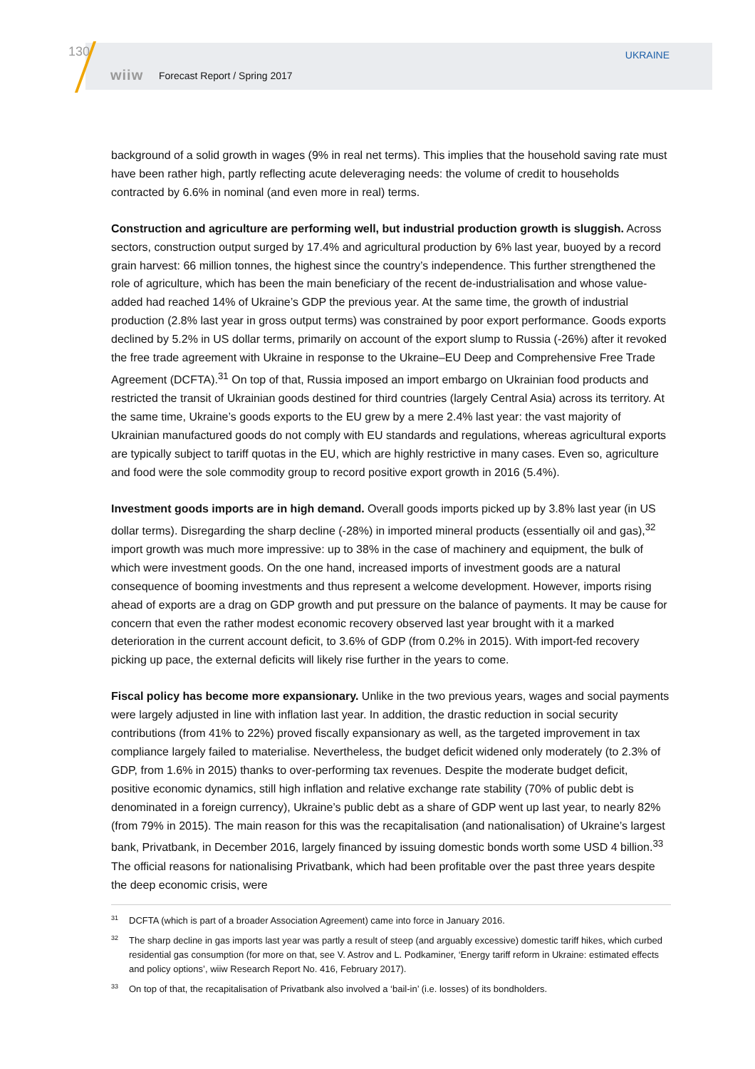130
wiiw Forecast Report / Spring 2017
UKRAINE
background of a solid growth in wages (9% in real net terms). This implies that the household saving rate must have been rather high, partly reflecting acute deleveraging needs: the volume of credit to households contracted by 6.6% in nominal (and even more in real) terms.
Construction and agriculture are performing well, but industrial production growth is sluggish. Across sectors, construction output surged by 17.4% and agricultural production by 6% last year, buoyed by a record grain harvest: 66 million tonnes, the highest since the country’s independence. This further strengthened the role of agriculture, which has been the main beneficiary of the recent de-industrialisation and whose value-added had reached 14% of Ukraine’s GDP the previous year. At the same time, the growth of industrial production (2.8% last year in gross output terms) was constrained by poor export performance. Goods exports declined by 5.2% in US dollar terms, primarily on account of the export slump to Russia (-26%) after it revoked the free trade agreement with Ukraine in response to the Ukraine–EU Deep and Comprehensive Free Trade Agreement (DCFTA).<sup>31</sup> On top of that, Russia imposed an import embargo on Ukrainian food products and restricted the transit of Ukrainian goods destined for third countries (largely Central Asia) across its territory. At the same time, Ukraine’s goods exports to the EU grew by a mere 2.4% last year: the vast majority of Ukrainian manufactured goods do not comply with EU standards and regulations, whereas agricultural exports are typically subject to tariff quotas in the EU, which are highly restrictive in many cases. Even so, agriculture and food were the sole commodity group to record positive export growth in 2016 (5.4%).
Investment goods imports are in high demand. Overall goods imports picked up by 3.8% last year (in US dollar terms). Disregarding the sharp decline (-28%) in imported mineral products (essentially oil and gas),<sup>32</sup> import growth was much more impressive: up to 38% in the case of machinery and equipment, the bulk of which were investment goods. On the one hand, increased imports of investment goods are a natural consequence of booming investments and thus represent a welcome development. However, imports rising ahead of exports are a drag on GDP growth and put pressure on the balance of payments. It may be cause for concern that even the rather modest economic recovery observed last year brought with it a marked deterioration in the current account deficit, to 3.6% of GDP (from 0.2% in 2015). With import-fed recovery picking up pace, the external deficits will likely rise further in the years to come.
Fiscal policy has become more expansionary. Unlike in the two previous years, wages and social payments were largely adjusted in line with inflation last year. In addition, the drastic reduction in social security contributions (from 41% to 22%) proved fiscally expansionary as well, as the targeted improvement in tax compliance largely failed to materialise. Nevertheless, the budget deficit widened only moderately (to 2.3% of GDP, from 1.6% in 2015) thanks to over-performing tax revenues. Despite the moderate budget deficit, positive economic dynamics, still high inflation and relative exchange rate stability (70% of public debt is denominated in a foreign currency), Ukraine’s public debt as a share of GDP went up last year, to nearly 82% (from 79% in 2015). The main reason for this was the recapitalisation (and nationalisation) of Ukraine’s largest bank, Privatbank, in December 2016, largely financed by issuing domestic bonds worth some USD 4 billion.<sup>33</sup> The official reasons for nationalising Privatbank, which had been profitable over the past three years despite the deep economic crisis, were
31
DCFTA (which is part of a broader Association Agreement) came into force in January 2016.
32
The sharp decline in gas imports last year was partly a result of steep (and arguably excessive) domestic tariff hikes, which curbed residential gas consumption (for more on that, see V. Astrov and L. Podkaminer, ‘Energy tariff reform in Ukraine: estimated effects and policy options’, wiiw Research Report No. 416, February 2017).
33
On top of that, the recapitalisation of Privatbank also involved a ‘bail-in’ (i.e. losses) of its bondholders.